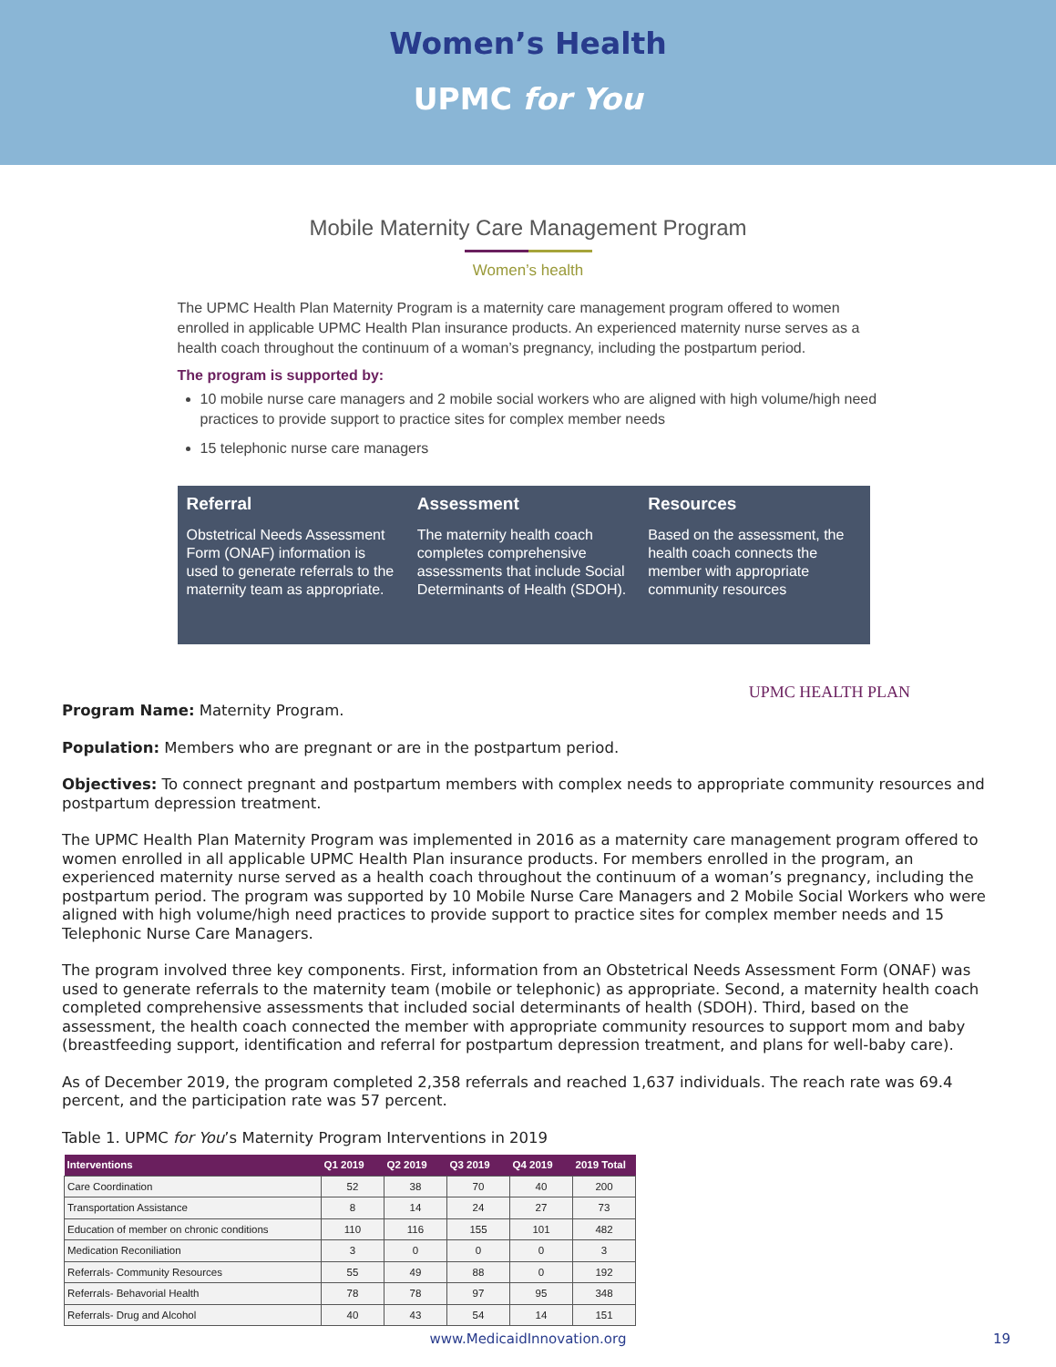Women’s Health
UPMC for You
Mobile Maternity Care Management Program
Women’s health
The UPMC Health Plan Maternity Program is a maternity care management program offered to women enrolled in applicable UPMC Health Plan insurance products. An experienced maternity nurse serves as a health coach throughout the continuum of a woman’s pregnancy, including the postpartum period.
The program is supported by:
10 mobile nurse care managers and 2 mobile social workers who are aligned with high volume/high need practices to provide support to practice sites for complex member needs
15 telephonic nurse care managers
Referral
Obstetrical Needs Assessment Form (ONAF) information is used to generate referrals to the maternity team as appropriate.
Assessment
The maternity health coach completes comprehensive assessments that include Social Determinants of Health (SDOH).
Resources
Based on the assessment, the health coach connects the member with appropriate community resources
UPMC HEALTH PLAN
Program Name: Maternity Program.
Population: Members who are pregnant or are in the postpartum period.
Objectives: To connect pregnant and postpartum members with complex needs to appropriate community resources and postpartum depression treatment.
The UPMC Health Plan Maternity Program was implemented in 2016 as a maternity care management program offered to women enrolled in all applicable UPMC Health Plan insurance products. For members enrolled in the program, an experienced maternity nurse served as a health coach throughout the continuum of a woman’s pregnancy, including the postpartum period. The program was supported by 10 Mobile Nurse Care Managers and 2 Mobile Social Workers who were aligned with high volume/high need practices to provide support to practice sites for complex member needs and 15 Telephonic Nurse Care Managers.
The program involved three key components. First, information from an Obstetrical Needs Assessment Form (ONAF) was used to generate referrals to the maternity team (mobile or telephonic) as appropriate. Second, a maternity health coach completed comprehensive assessments that included social determinants of health (SDOH). Third, based on the assessment, the health coach connected the member with appropriate community resources to support mom and baby (breastfeeding support, identification and referral for postpartum depression treatment, and plans for well-baby care).
As of December 2019, the program completed 2,358 referrals and reached 1,637 individuals. The reach rate was 69.4 percent, and the participation rate was 57 percent.
Table 1. UPMC for You’s Maternity Program Interventions in 2019
| Interventions | Q1 2019 | Q2 2019 | Q3 2019 | Q4 2019 | 2019 Total |
| --- | --- | --- | --- | --- | --- |
| Care Coordination | 52 | 38 | 70 | 40 | 200 |
| Transportation Assistance | 8 | 14 | 24 | 27 | 73 |
| Education of member on chronic conditions | 110 | 116 | 155 | 101 | 482 |
| Medication Reconiliation | 3 | 0 | 0 | 0 | 3 |
| Referrals- Community Resources | 55 | 49 | 88 | 0 | 192 |
| Referrals- Behavorial Health | 78 | 78 | 97 | 95 | 348 |
| Referrals- Drug and Alcohol | 40 | 43 | 54 | 14 | 151 |
www.MedicaidInnovation.org 19